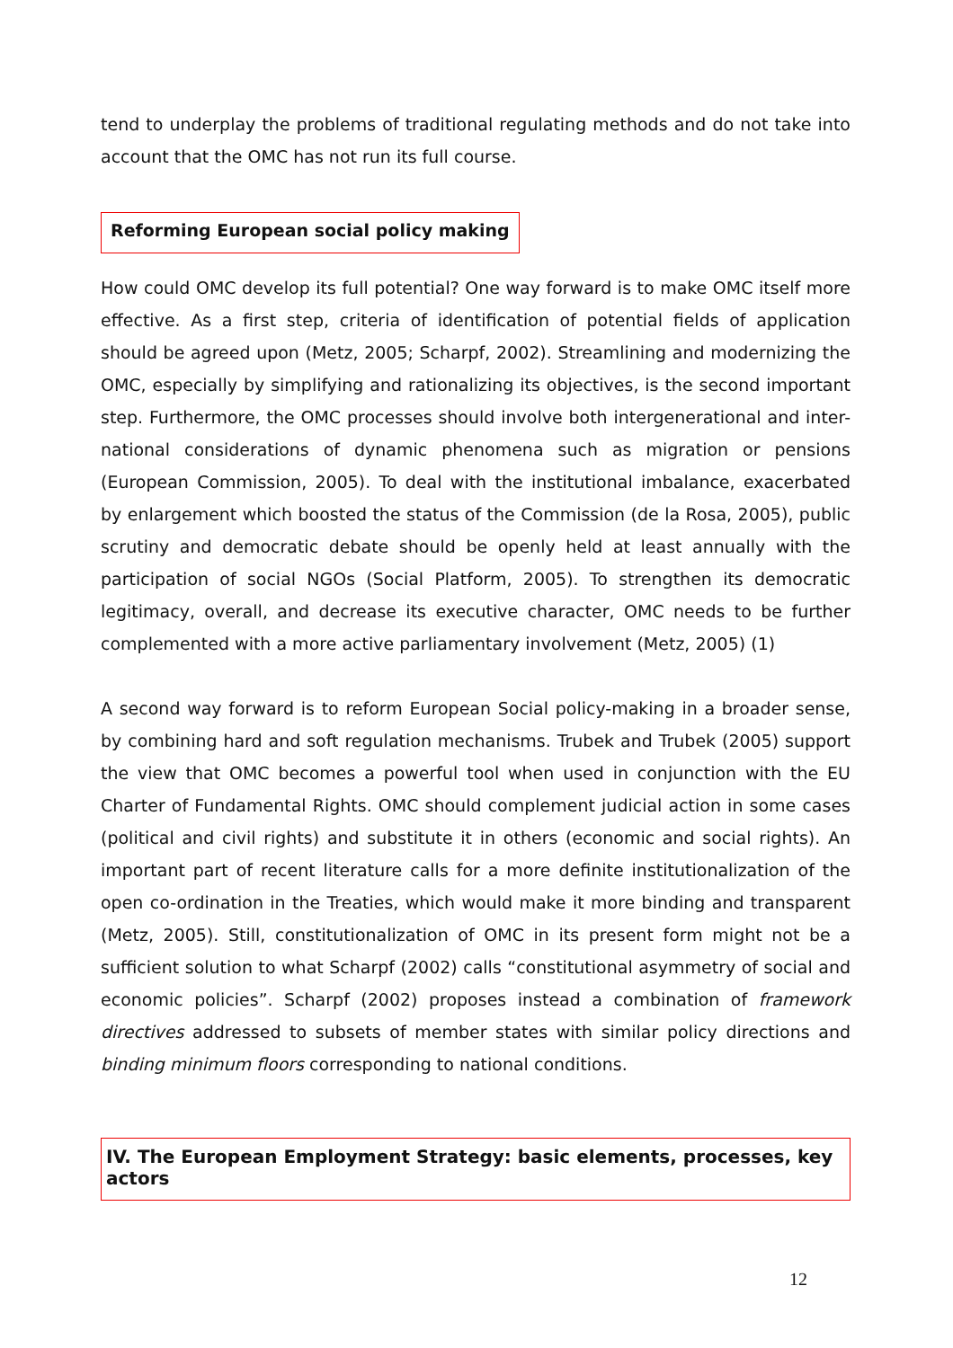tend to underplay the problems of traditional regulating methods and do not take into account that the OMC has not run its full course.
Reforming European social policy making
How could OMC develop its full potential? One way forward is to make OMC itself more effective. As a first step, criteria of identification of potential fields of application should be agreed upon (Metz, 2005; Scharpf, 2002). Streamlining and modernizing the OMC, especially by simplifying and rationalizing its objectives, is the second important step. Furthermore, the OMC processes should involve both intergenerational and inter-national considerations of dynamic phenomena such as migration or pensions (European Commission, 2005). To deal with the institutional imbalance, exacerbated by enlargement which boosted the status of the Commission (de la Rosa, 2005), public scrutiny and democratic debate should be openly held at least annually with the participation of social NGOs (Social Platform, 2005). To strengthen its democratic legitimacy, overall, and decrease its executive character, OMC needs to be further complemented with a more active parliamentary involvement (Metz, 2005) (1)
A second way forward is to reform European Social policy-making in a broader sense, by combining hard and soft regulation mechanisms. Trubek and Trubek (2005) support the view that OMC becomes a powerful tool when used in conjunction with the EU Charter of Fundamental Rights. OMC should complement judicial action in some cases (political and civil rights) and substitute it in others (economic and social rights). An important part of recent literature calls for a more definite institutionalization of the open co-ordination in the Treaties, which would make it more binding and transparent (Metz, 2005). Still, constitutionalization of OMC in its present form might not be a sufficient solution to what Scharpf (2002) calls “constitutional asymmetry of social and economic policies”. Scharpf (2002) proposes instead a combination of framework directives addressed to subsets of member states with similar policy directions and binding minimum floors corresponding to national conditions.
IV. The European Employment Strategy: basic elements, processes, key actors
12